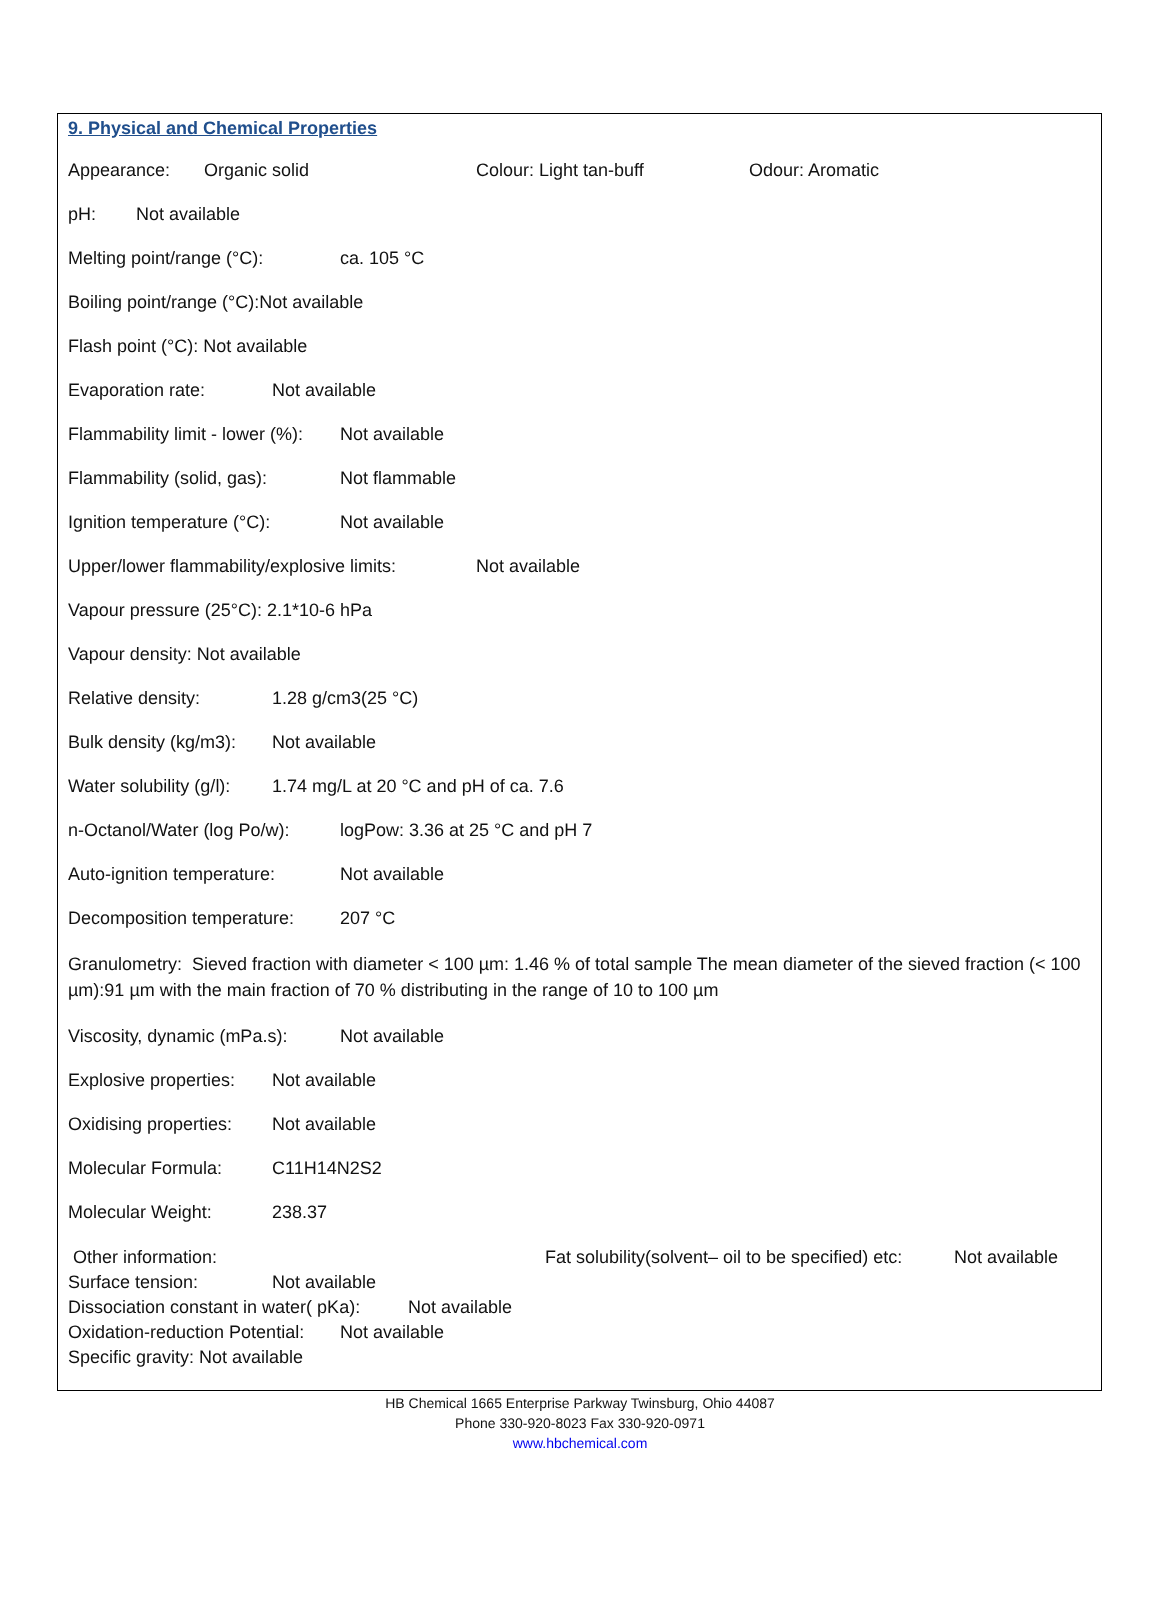9. Physical and Chemical Properties
Appearance: Organic solid Colour: Light tan-buff Odour: Aromatic
pH: Not available
Melting point/range (°C): ca. 105 °C
Boiling point/range (°C):Not available
Flash point (°C): Not available
Evaporation rate: Not available
Flammability limit - lower (%): Not available
Flammability (solid, gas): Not flammable
Ignition temperature (°C): Not available
Upper/lower flammability/explosive limits: Not available
Vapour pressure (25°C): 2.1*10-6 hPa
Vapour density: Not available
Relative density: 1.28 g/cm3(25 °C)
Bulk density (kg/m3): Not available
Water solubility (g/l): 1.74 mg/L at 20 °C and pH of ca. 7.6
n-Octanol/Water (log Po/w): logPow: 3.36 at 25 °C and pH 7
Auto-ignition temperature: Not available
Decomposition temperature: 207 °C
Granulometry: Sieved fraction with diameter < 100 µm: 1.46 % of total sample The mean diameter of the sieved fraction (< 100 µm):91 µm with the main fraction of 70 % distributing in the range of 10 to 100 µm
Viscosity, dynamic (mPa.s): Not available
Explosive properties: Not available
Oxidising properties: Not available
Molecular Formula: C11H14N2S2
Molecular Weight: 238.37
Other information: Fat solubility(solvent– oil to be specified) etc: Not available
Surface tension: Not available
Dissociation constant in water( pKa): Not available
Oxidation-reduction Potential: Not available
Specific gravity: Not available
HB Chemical 1665 Enterprise Parkway Twinsburg, Ohio 44087
Phone 330-920-8023 Fax 330-920-0971
www.hbchemical.com